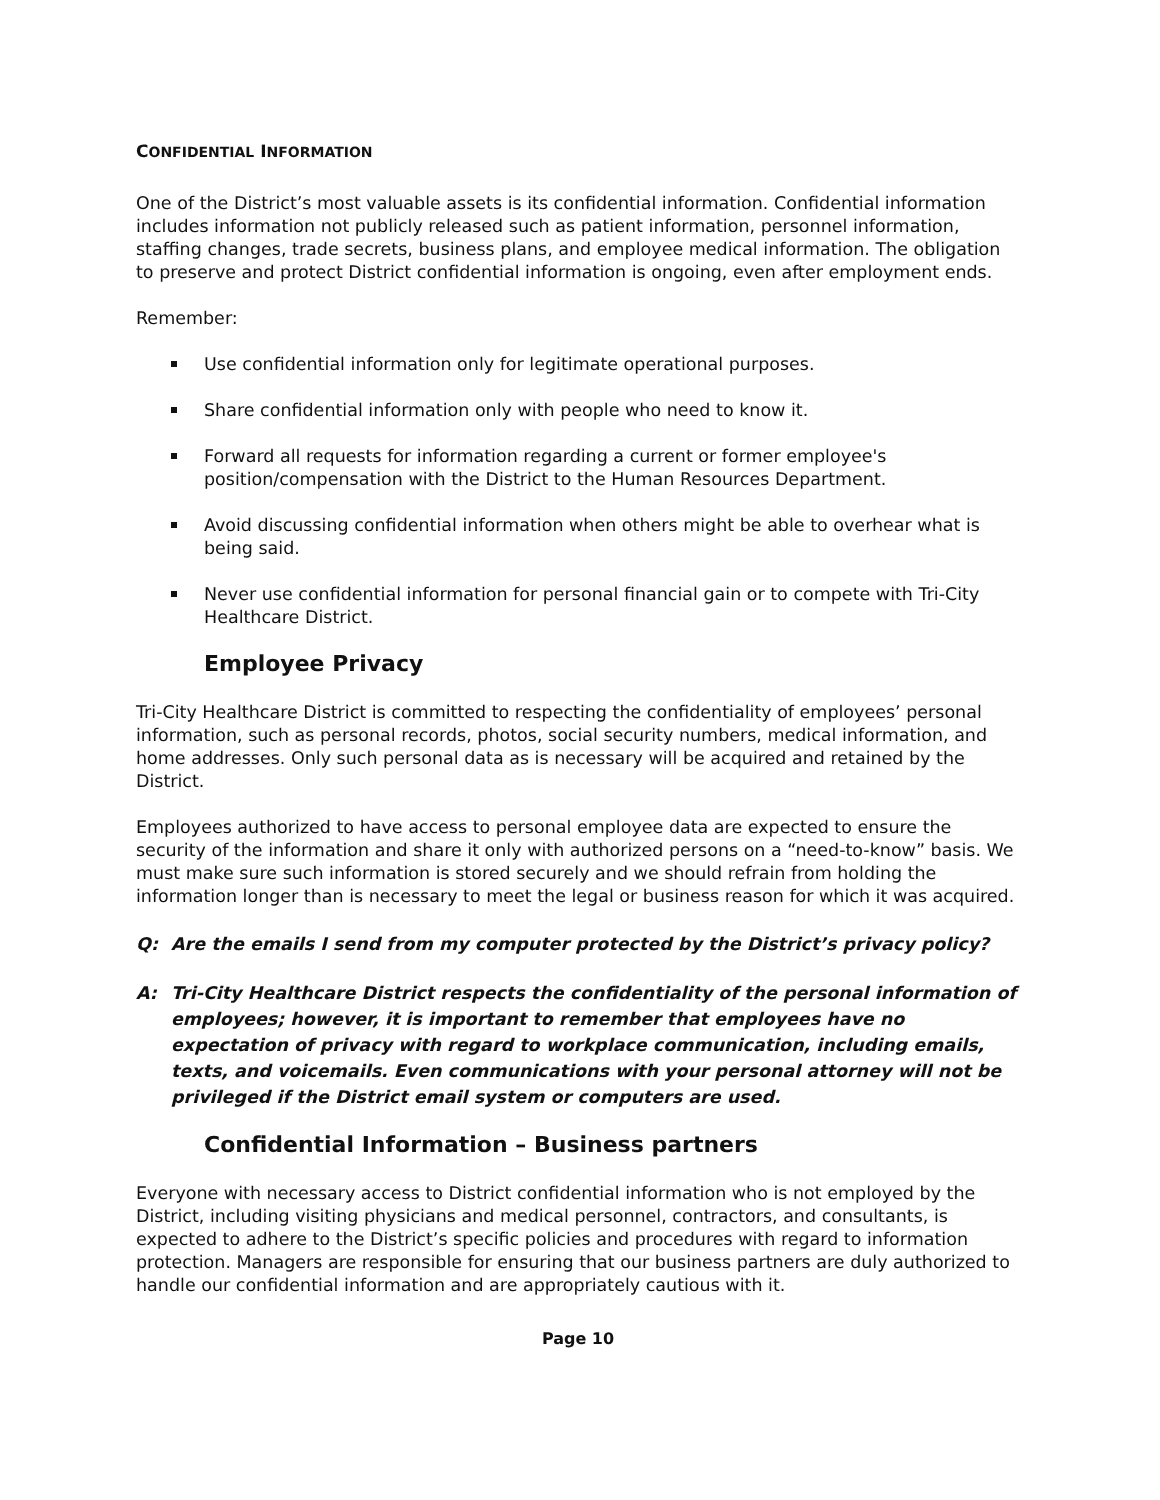CONFIDENTIAL INFORMATION
One of the District’s most valuable assets is its confidential information. Confidential information includes information not publicly released such as patient information, personnel information, staffing changes, trade secrets, business plans, and employee medical information. The obligation to preserve and protect District confidential information is ongoing, even after employment ends.
Remember:
Use confidential information only for legitimate operational purposes.
Share confidential information only with people who need to know it.
Forward all requests for information regarding a current or former employee's position/compensation with the District to the Human Resources Department.
Avoid discussing confidential information when others might be able to overhear what is being said.
Never use confidential information for personal financial gain or to compete with Tri-City Healthcare District.
Employee Privacy
Tri-City Healthcare District is committed to respecting the confidentiality of employees’ personal information, such as personal records, photos, social security numbers, medical information, and home addresses. Only such personal data as is necessary will be acquired and retained by the District.
Employees authorized to have access to personal employee data are expected to ensure the security of the information and share it only with authorized persons on a “need-to-know” basis. We must make sure such information is stored securely and we should refrain from holding the information longer than is necessary to meet the legal or business reason for which it was acquired.
Q: Are the emails I send from my computer protected by the District’s privacy policy?
A: Tri-City Healthcare District respects the confidentiality of the personal information of employees; however, it is important to remember that employees have no expectation of privacy with regard to workplace communication, including emails, texts, and voicemails. Even communications with your personal attorney will not be privileged if the District email system or computers are used.
Confidential Information – Business partners
Everyone with necessary access to District confidential information who is not employed by the District, including visiting physicians and medical personnel, contractors, and consultants, is expected to adhere to the District’s specific policies and procedures with regard to information protection. Managers are responsible for ensuring that our business partners are duly authorized to handle our confidential information and are appropriately cautious with it.
Page 10